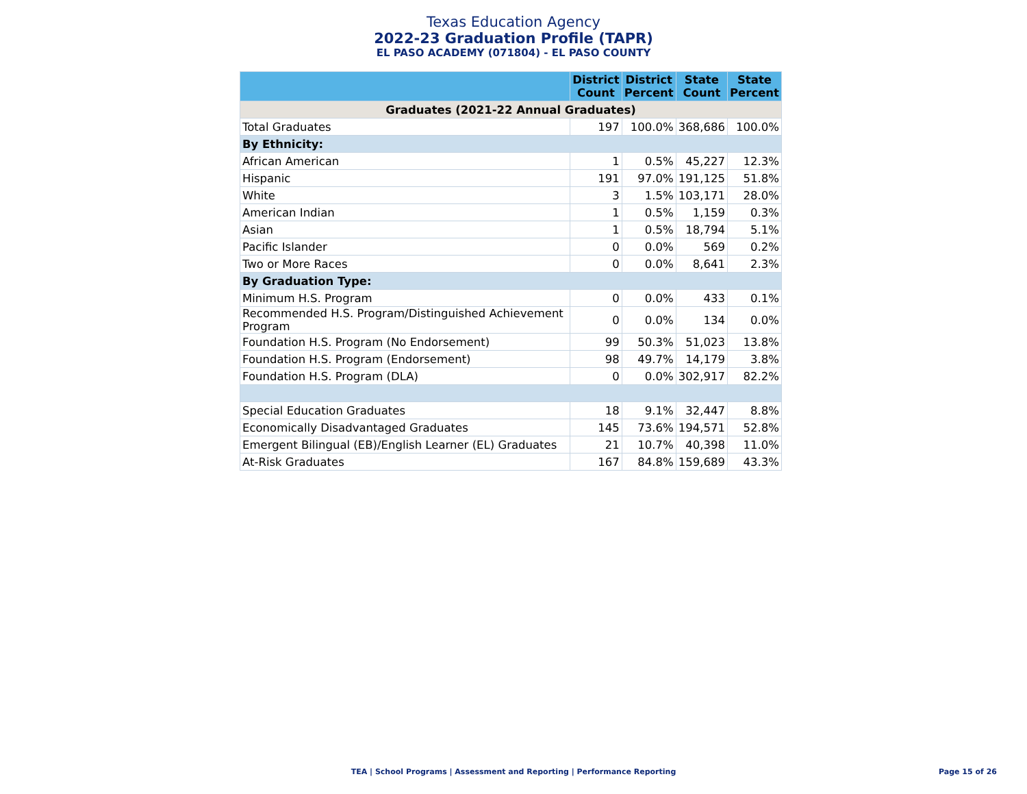Texas Education Agency
2022-23 Graduation Profile (TAPR)
EL PASO ACADEMY (071804) - EL PASO COUNTY
| | District Count | District Percent | State Count | State Percent |
| --- | --- | --- | --- | --- |
| Graduates (2021-22 Annual Graduates) | | | | |
| Total Graduates | 197 | 100.0% | 368,686 | 100.0% |
| By Ethnicity: | | | | |
| African American | 1 | 0.5% | 45,227 | 12.3% |
| Hispanic | 191 | 97.0% | 191,125 | 51.8% |
| White | 3 | 1.5% | 103,171 | 28.0% |
| American Indian | 1 | 0.5% | 1,159 | 0.3% |
| Asian | 1 | 0.5% | 18,794 | 5.1% |
| Pacific Islander | 0 | 0.0% | 569 | 0.2% |
| Two or More Races | 0 | 0.0% | 8,641 | 2.3% |
| By Graduation Type: | | | | |
| Minimum H.S. Program | 0 | 0.0% | 433 | 0.1% |
| Recommended H.S. Program/Distinguished Achievement Program | 0 | 0.0% | 134 | 0.0% |
| Foundation H.S. Program (No Endorsement) | 99 | 50.3% | 51,023 | 13.8% |
| Foundation H.S. Program (Endorsement) | 98 | 49.7% | 14,179 | 3.8% |
| Foundation H.S. Program (DLA) | 0 | 0.0% | 302,917 | 82.2% |
| Special Education Graduates | 18 | 9.1% | 32,447 | 8.8% |
| Economically Disadvantaged Graduates | 145 | 73.6% | 194,571 | 52.8% |
| Emergent Bilingual (EB)/English Learner (EL) Graduates | 21 | 10.7% | 40,398 | 11.0% |
| At-Risk Graduates | 167 | 84.8% | 159,689 | 43.3% |
TEA | School Programs | Assessment and Reporting | Performance Reporting
Page 15 of 26